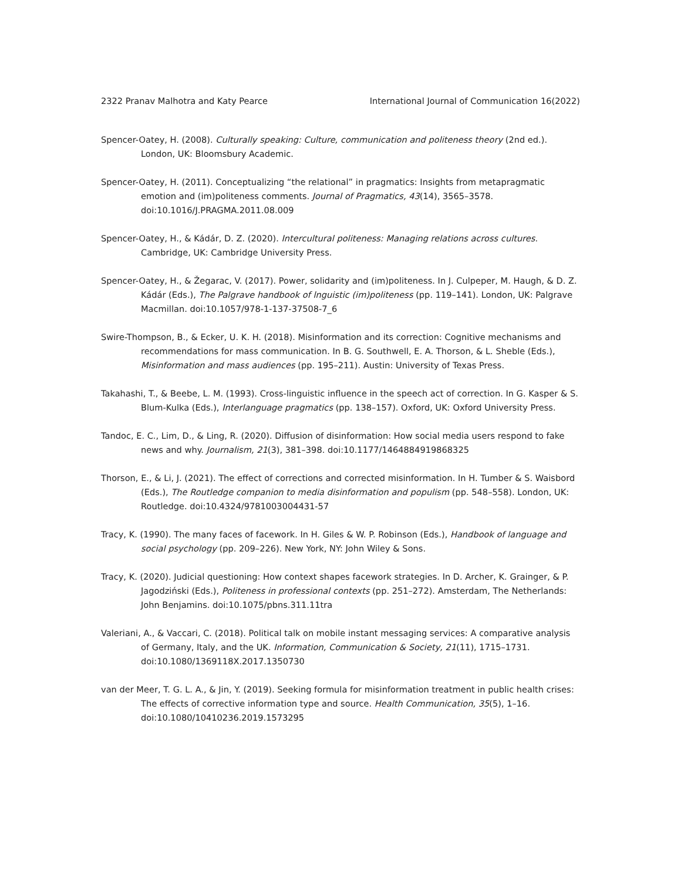2322 Pranav Malhotra and Katy Pearce International Journal of Communication 16(2022)
Spencer-Oatey, H. (2008). Culturally speaking: Culture, communication and politeness theory (2nd ed.). London, UK: Bloomsbury Academic.
Spencer-Oatey, H. (2011). Conceptualizing “the relational” in pragmatics: Insights from metapragmatic emotion and (im)politeness comments. Journal of Pragmatics, 43(14), 3565–3578. doi:10.1016/J.PRAGMA.2011.08.009
Spencer-Oatey, H., & Kádár, D. Z. (2020). Intercultural politeness: Managing relations across cultures. Cambridge, UK: Cambridge University Press.
Spencer-Oatey, H., & Žegarac, V. (2017). Power, solidarity and (im)politeness. In J. Culpeper, M. Haugh, & D. Z. Kádár (Eds.), The Palgrave handbook of lnguistic (im)politeness (pp. 119–141). London, UK: Palgrave Macmillan. doi:10.1057/978-1-137-37508-7_6
Swire-Thompson, B., & Ecker, U. K. H. (2018). Misinformation and its correction: Cognitive mechanisms and recommendations for mass communication. In B. G. Southwell, E. A. Thorson, & L. Sheble (Eds.), Misinformation and mass audiences (pp. 195–211). Austin: University of Texas Press.
Takahashi, T., & Beebe, L. M. (1993). Cross-linguistic influence in the speech act of correction. In G. Kasper & S. Blum-Kulka (Eds.), Interlanguage pragmatics (pp. 138–157). Oxford, UK: Oxford University Press.
Tandoc, E. C., Lim, D., & Ling, R. (2020). Diffusion of disinformation: How social media users respond to fake news and why. Journalism, 21(3), 381–398. doi:10.1177/1464884919868325
Thorson, E., & Li, J. (2021). The effect of corrections and corrected misinformation. In H. Tumber & S. Waisbord (Eds.), The Routledge companion to media disinformation and populism (pp. 548–558). London, UK: Routledge. doi:10.4324/9781003004431-57
Tracy, K. (1990). The many faces of facework. In H. Giles & W. P. Robinson (Eds.), Handbook of language and social psychology (pp. 209–226). New York, NY: John Wiley & Sons.
Tracy, K. (2020). Judicial questioning: How context shapes facework strategies. In D. Archer, K. Grainger, & P. Jagodziński (Eds.), Politeness in professional contexts (pp. 251–272). Amsterdam, The Netherlands: John Benjamins. doi:10.1075/pbns.311.11tra
Valeriani, A., & Vaccari, C. (2018). Political talk on mobile instant messaging services: A comparative analysis of Germany, Italy, and the UK. Information, Communication & Society, 21(11), 1715–1731. doi:10.1080/1369118X.2017.1350730
van der Meer, T. G. L. A., & Jin, Y. (2019). Seeking formula for misinformation treatment in public health crises: The effects of corrective information type and source. Health Communication, 35(5), 1–16. doi:10.1080/10410236.2019.1573295